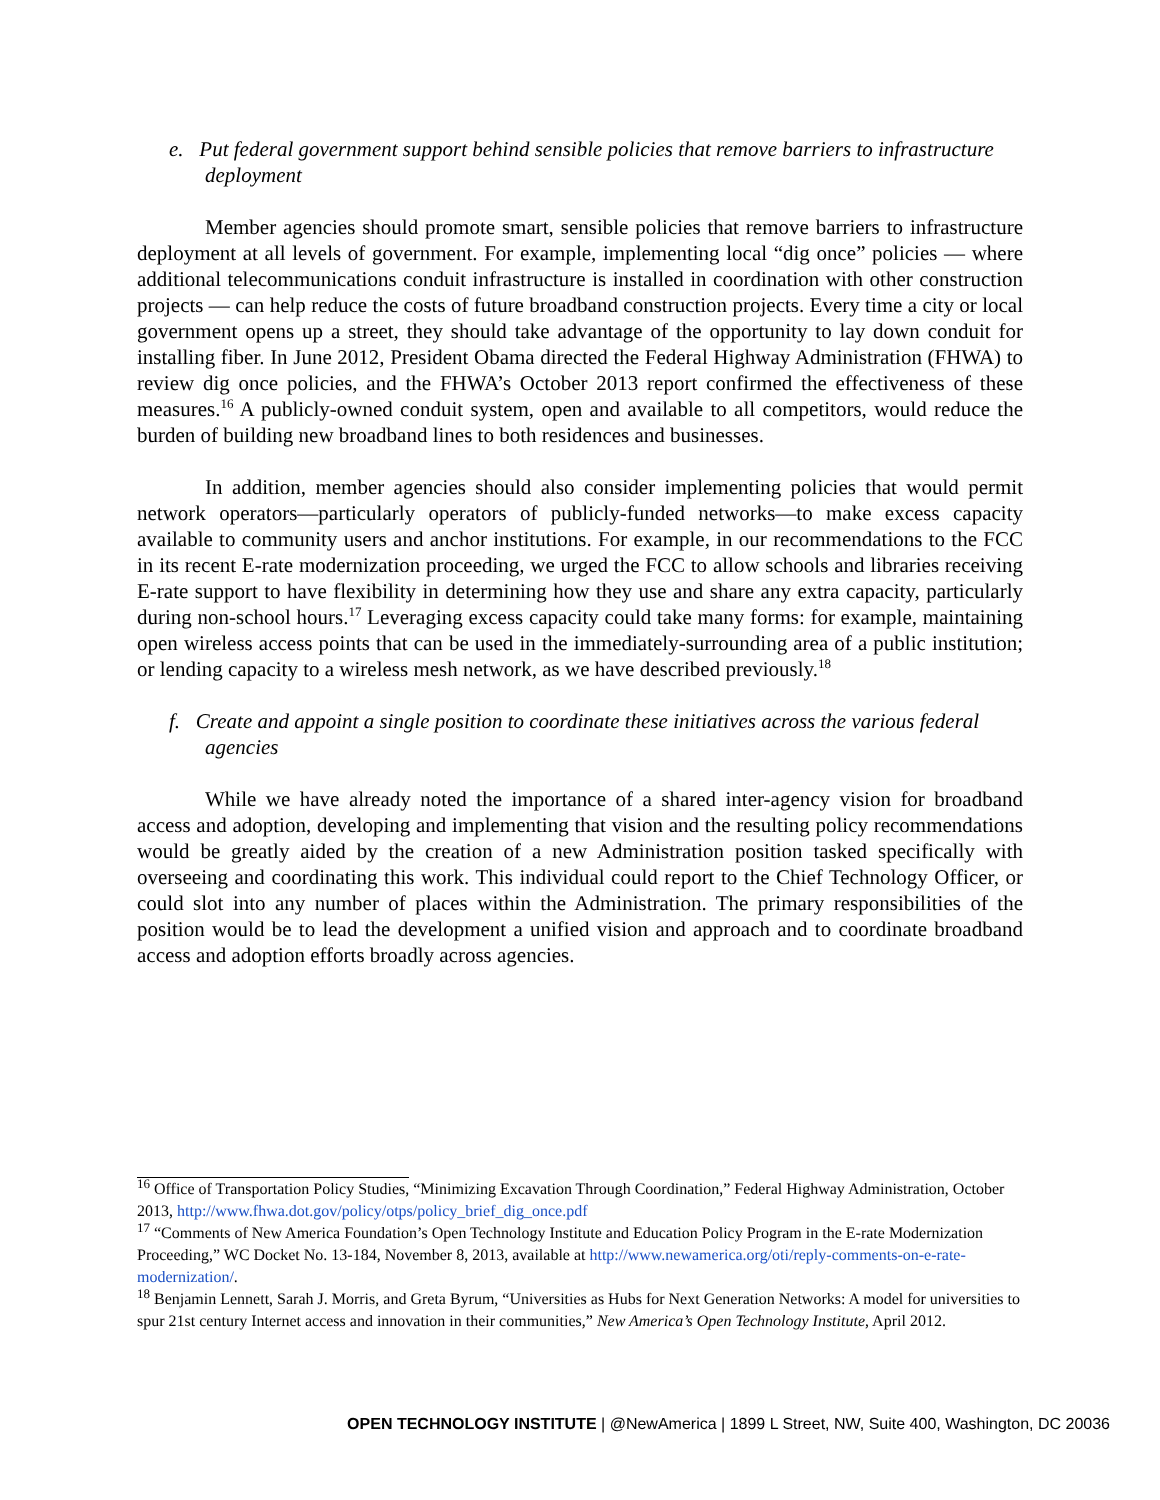e. Put federal government support behind sensible policies that remove barriers to infrastructure deployment
Member agencies should promote smart, sensible policies that remove barriers to infrastructure deployment at all levels of government. For example, implementing local “dig once” policies — where additional telecommunications conduit infrastructure is installed in coordination with other construction projects — can help reduce the costs of future broadband construction projects. Every time a city or local government opens up a street, they should take advantage of the opportunity to lay down conduit for installing fiber. In June 2012, President Obama directed the Federal Highway Administration (FHWA) to review dig once policies, and the FHWA’s October 2013 report confirmed the effectiveness of these measures.<sup>16</sup> A publicly-owned conduit system, open and available to all competitors, would reduce the burden of building new broadband lines to both residences and businesses.
In addition, member agencies should also consider implementing policies that would permit network operators—particularly operators of publicly-funded networks—to make excess capacity available to community users and anchor institutions. For example, in our recommendations to the FCC in its recent E-rate modernization proceeding, we urged the FCC to allow schools and libraries receiving E-rate support to have flexibility in determining how they use and share any extra capacity, particularly during non-school hours.<sup>17</sup> Leveraging excess capacity could take many forms: for example, maintaining open wireless access points that can be used in the immediately-surrounding area of a public institution; or lending capacity to a wireless mesh network, as we have described previously.<sup>18</sup>
f. Create and appoint a single position to coordinate these initiatives across the various federal agencies
While we have already noted the importance of a shared inter-agency vision for broadband access and adoption, developing and implementing that vision and the resulting policy recommendations would be greatly aided by the creation of a new Administration position tasked specifically with overseeing and coordinating this work. This individual could report to the Chief Technology Officer, or could slot into any number of places within the Administration. The primary responsibilities of the position would be to lead the development a unified vision and approach and to coordinate broadband access and adoption efforts broadly across agencies.
<sup>16</sup> Office of Transportation Policy Studies, “Minimizing Excavation Through Coordination,” Federal Highway Administration, October 2013, http://www.fhwa.dot.gov/policy/otps/policy_brief_dig_once.pdf
<sup>17</sup> “Comments of New America Foundation’s Open Technology Institute and Education Policy Program in the E-rate Modernization Proceeding,” WC Docket No. 13-184, November 8, 2013, available at http://www.newamerica.org/oti/reply-comments-on-e-rate-modernization/.
<sup>18</sup> Benjamin Lennett, Sarah J. Morris, and Greta Byrum, “Universities as Hubs for Next Generation Networks: A model for universities to spur 21st century Internet access and innovation in their communities,” New America’s Open Technology Institute, April 2012.
OPEN TECHNOLOGY INSTITUTE | @NewAmerica | 1899 L Street, NW, Suite 400, Washington, DC 20036